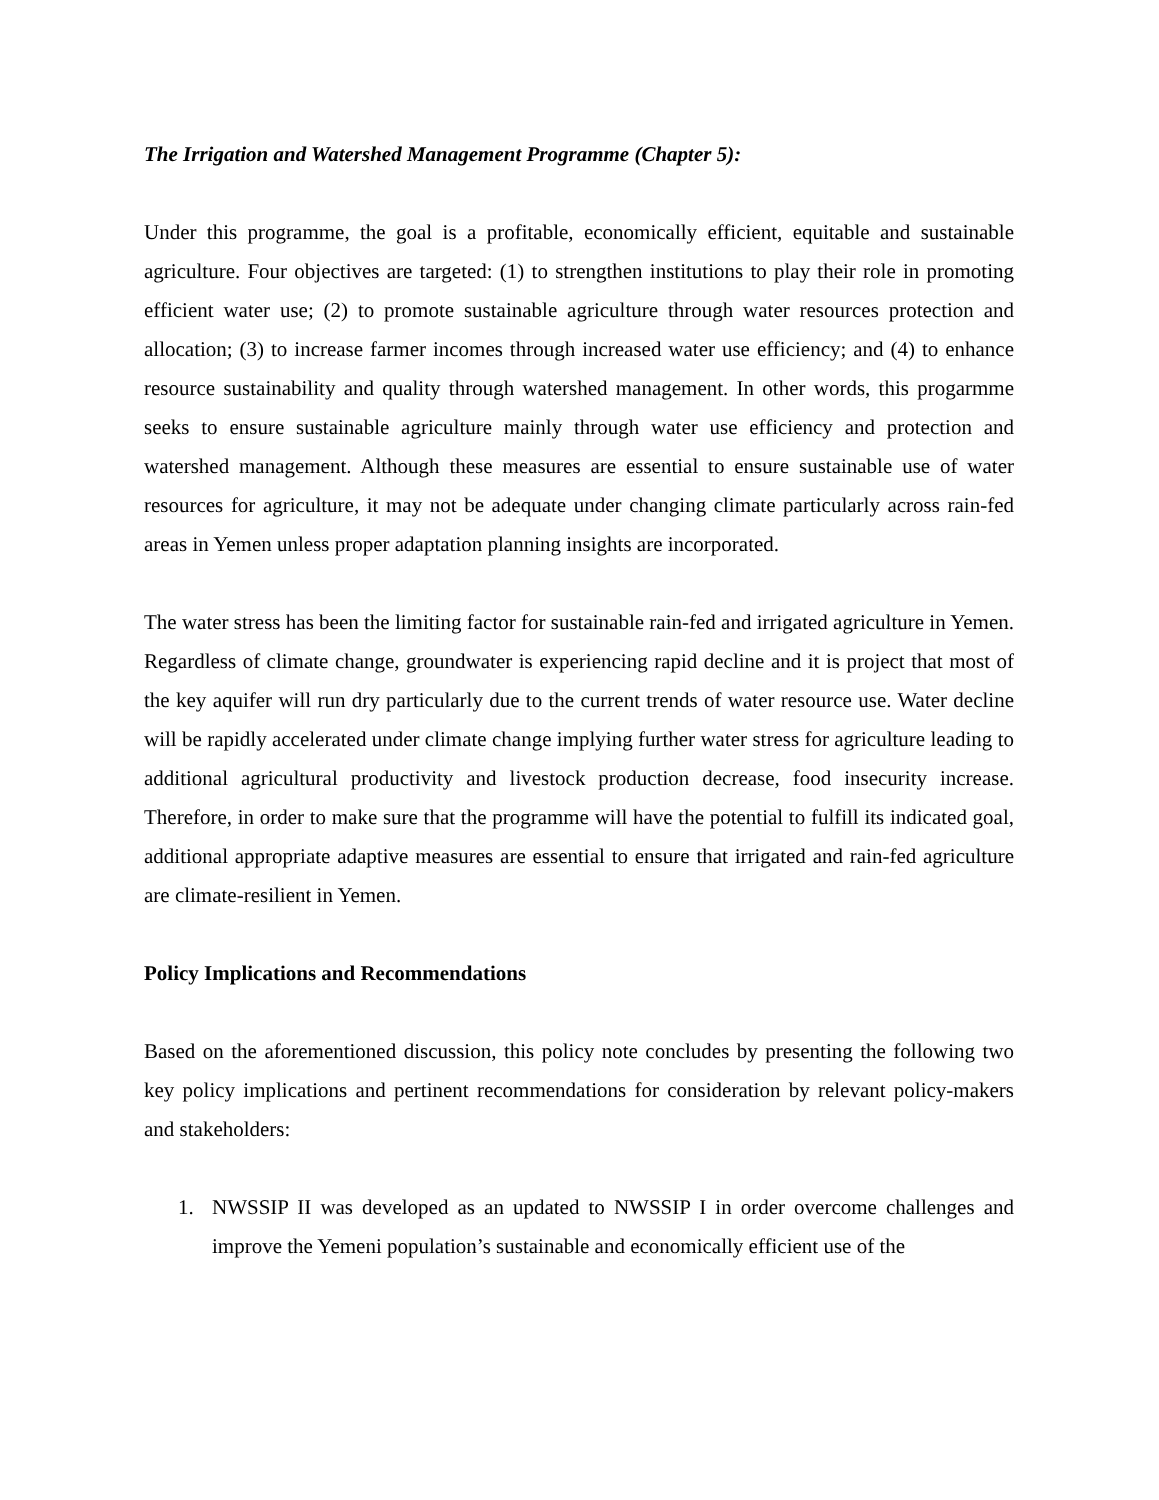The Irrigation and Watershed Management Programme (Chapter 5):
Under this programme, the goal is a profitable, economically efficient, equitable and sustainable agriculture. Four objectives are targeted: (1) to strengthen institutions to play their role in promoting efficient water use; (2) to promote sustainable agriculture through water resources protection and allocation; (3) to increase farmer incomes through increased water use efficiency; and (4) to enhance resource sustainability and quality through watershed management. In other words, this progarmme seeks to ensure sustainable agriculture mainly through water use efficiency and protection and watershed management. Although these measures are essential to ensure sustainable use of water resources for agriculture, it may not be adequate under changing climate particularly across rain-fed areas in Yemen unless proper adaptation planning insights are incorporated.
The water stress has been the limiting factor for sustainable rain-fed and irrigated agriculture in Yemen. Regardless of climate change, groundwater is experiencing rapid decline and it is project that most of the key aquifer will run dry particularly due to the current trends of water resource use. Water decline will be rapidly accelerated under climate change implying further water stress for agriculture leading to additional agricultural productivity and livestock production decrease, food insecurity increase. Therefore, in order to make sure that the programme will have the potential to fulfill its indicated goal, additional appropriate adaptive measures are essential to ensure that irrigated and rain-fed agriculture are climate-resilient in Yemen.
Policy Implications and Recommendations
Based on the aforementioned discussion, this policy note concludes by presenting the following two key policy implications and pertinent recommendations for consideration by relevant policy-makers and stakeholders:
1. NWSSIP II was developed as an updated to NWSSIP I in order overcome challenges and improve the Yemeni population’s sustainable and economically efficient use of the